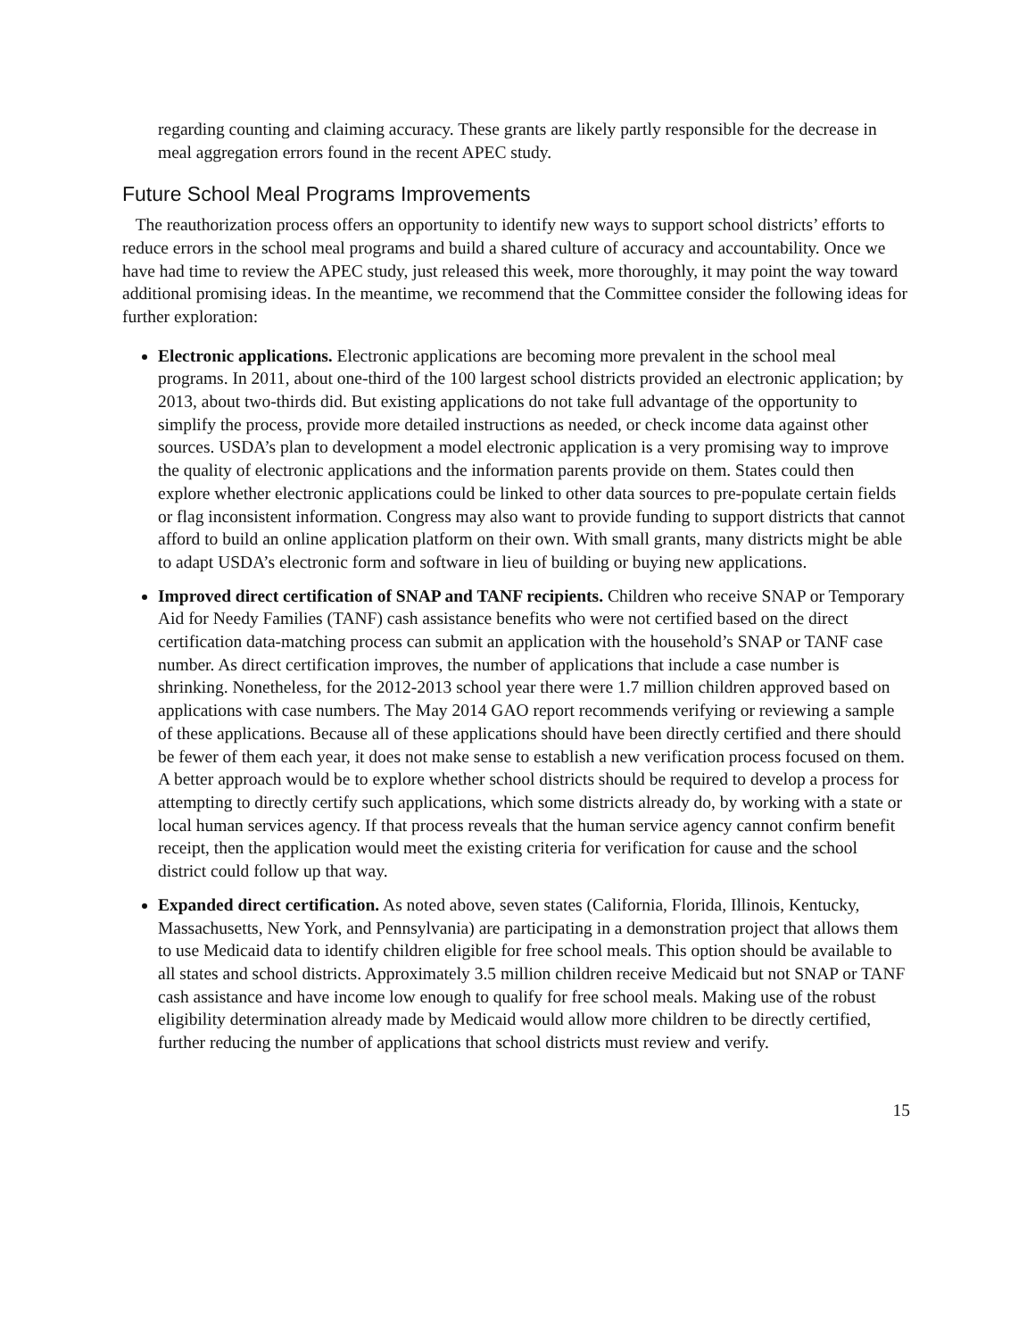regarding counting and claiming accuracy. These grants are likely partly responsible for the decrease in meal aggregation errors found in the recent APEC study.
Future School Meal Programs Improvements
The reauthorization process offers an opportunity to identify new ways to support school districts’ efforts to reduce errors in the school meal programs and build a shared culture of accuracy and accountability. Once we have had time to review the APEC study, just released this week, more thoroughly, it may point the way toward additional promising ideas. In the meantime, we recommend that the Committee consider the following ideas for further exploration:
Electronic applications. Electronic applications are becoming more prevalent in the school meal programs. In 2011, about one-third of the 100 largest school districts provided an electronic application; by 2013, about two-thirds did. But existing applications do not take full advantage of the opportunity to simplify the process, provide more detailed instructions as needed, or check income data against other sources. USDA’s plan to development a model electronic application is a very promising way to improve the quality of electronic applications and the information parents provide on them. States could then explore whether electronic applications could be linked to other data sources to pre-populate certain fields or flag inconsistent information. Congress may also want to provide funding to support districts that cannot afford to build an online application platform on their own. With small grants, many districts might be able to adapt USDA’s electronic form and software in lieu of building or buying new applications.
Improved direct certification of SNAP and TANF recipients. Children who receive SNAP or Temporary Aid for Needy Families (TANF) cash assistance benefits who were not certified based on the direct certification data-matching process can submit an application with the household’s SNAP or TANF case number. As direct certification improves, the number of applications that include a case number is shrinking. Nonetheless, for the 2012-2013 school year there were 1.7 million children approved based on applications with case numbers. The May 2014 GAO report recommends verifying or reviewing a sample of these applications. Because all of these applications should have been directly certified and there should be fewer of them each year, it does not make sense to establish a new verification process focused on them. A better approach would be to explore whether school districts should be required to develop a process for attempting to directly certify such applications, which some districts already do, by working with a state or local human services agency. If that process reveals that the human service agency cannot confirm benefit receipt, then the application would meet the existing criteria for verification for cause and the school district could follow up that way.
Expanded direct certification. As noted above, seven states (California, Florida, Illinois, Kentucky, Massachusetts, New York, and Pennsylvania) are participating in a demonstration project that allows them to use Medicaid data to identify children eligible for free school meals. This option should be available to all states and school districts. Approximately 3.5 million children receive Medicaid but not SNAP or TANF cash assistance and have income low enough to qualify for free school meals. Making use of the robust eligibility determination already made by Medicaid would allow more children to be directly certified, further reducing the number of applications that school districts must review and verify.
15